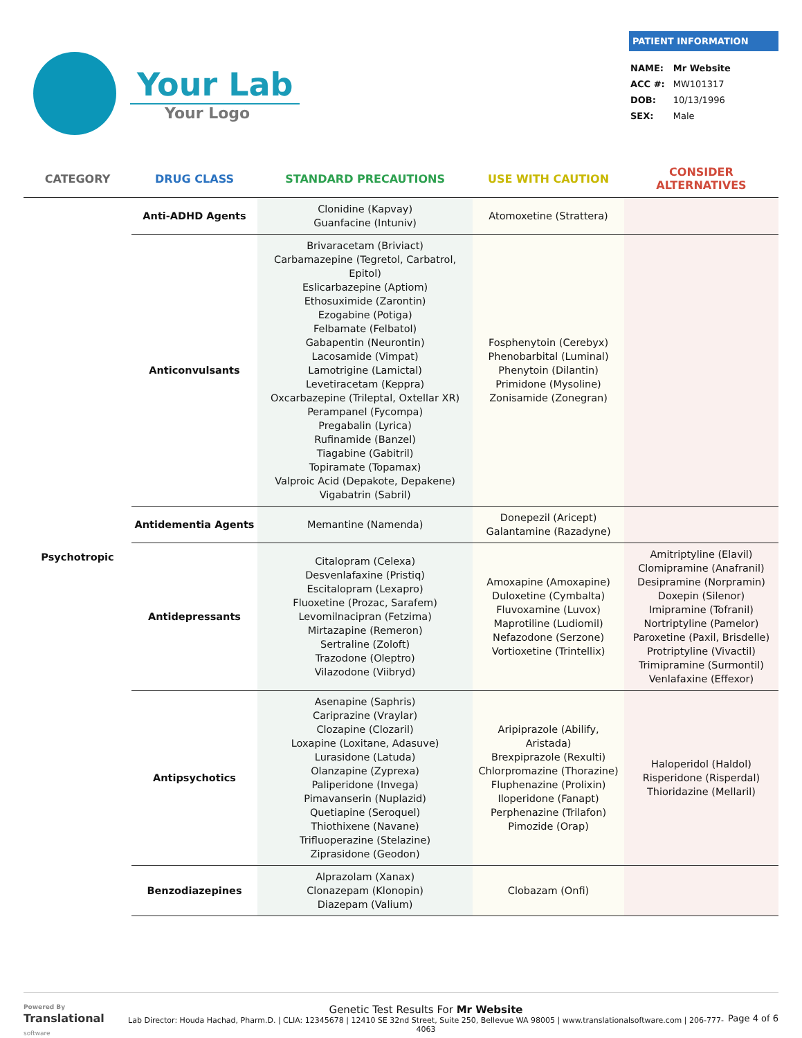Your Lab
Your Logo
PATIENT INFORMATION
| NAME: | Mr Website |
| ACC #: | MW101317 |
| DOB: | 10/13/1996 |
| SEX: | Male |
| CATEGORY | DRUG CLASS | STANDARD PRECAUTIONS | USE WITH CAUTION | CONSIDER ALTERNATIVES |
| --- | --- | --- | --- | --- |
| Psychotropic | Anti-ADHD Agents | Clonidine (Kapvay) Guanfacine (Intuniv) | Atomoxetine (Strattera) | |
| | Anticonvulsants | Brivaracetam (Briviact) Carbamazepine (Tegretol, Carbatrol, Epitol) Eslicarbazepine (Aptiom) Ethosuximide (Zarontin) Ezogabine (Potiga) Felbamate (Felbatol) Gabapentin (Neurontin) Lacosamide (Vimpat) Lamotrigine (Lamictal) Levetiracetam (Keppra) Oxcarbazepine (Trileptal, Oxtellar XR) Perampanel (Fycompa) Pregabalin (Lyrica) Rufinamide (Banzel) Tiagabine (Gabitril) Topiramate (Topamax) Valproic Acid (Depakote, Depakene) Vigabatrin (Sabril) | Fosphenytoin (Cerebyx) Phenobarbital (Luminal) Phenytoin (Dilantin) Primidone (Mysoline) Zonisamide (Zonegran) | |
| | Antidementia Agents | Memantine (Namenda) | Donepezil (Aricept) Galantamine (Razadyne) | |
| | Antidepressants | Citalopram (Celexa) Desvenlafaxine (Pristiq) Escitalopram (Lexapro) Fluoxetine (Prozac, Sarafem) Levomilnacipran (Fetzima) Mirtazapine (Remeron) Sertraline (Zoloft) Trazodone (Oleptro) Vilazodone (Viibryd) | Amoxapine (Amoxapine) Duloxetine (Cymbalta) Fluvoxamine (Luvox) Maprotiline (Ludiomil) Nefazodone (Serzone) Vortioxetine (Trintellix) | Amitriptyline (Elavil) Clomipramine (Anafranil) Desipramine (Norpramin) Doxepin (Silenor) Imipramine (Tofranil) Nortriptyline (Pamelor) Paroxetine (Paxil, Brisdelle) Protriptyline (Vivactil) Trimipramine (Surmontil) Venlafaxine (Effexor) |
| | Antipsychotics | Asenapine (Saphris) Cariprazine (Vraylar) Clozapine (Clozaril) Loxapine (Loxitane, Adasuve) Lurasidone (Latuda) Olanzapine (Zyprexa) Paliperidone (Invega) Pimavanserin (Nuplazid) Quetiapine (Seroquel) Thiothixene (Navane) Trifluoperazine (Stelazine) Ziprasidone (Geodon) | Aripiprazole (Abilify, Aristada) Brexpiprazole (Rexulti) Chlorpromazine (Thorazine) Fluphenazine (Prolixin) Iloperidone (Fanapt) Perphenazine (Trilafon) Pimozide (Orap) | Haloperidol (Haldol) Risperidone (Risperdal) Thioridazine (Mellaril) |
| | Benzodiazepines | Alprazolam (Xanax) Clonazepam (Klonopin) Diazepam (Valium) | Clobazam (Onfi) | |
Powered By
Translational
software
Genetic Test Results For Mr Website
Lab Director: Houda Hachad, Pharm.D. | CLIA: 12345678 | 12410 SE 32nd Street, Suite 250, Bellevue WA 98005 | www.translationalsoftware.com | 206-777-4063
Page 4 of 6